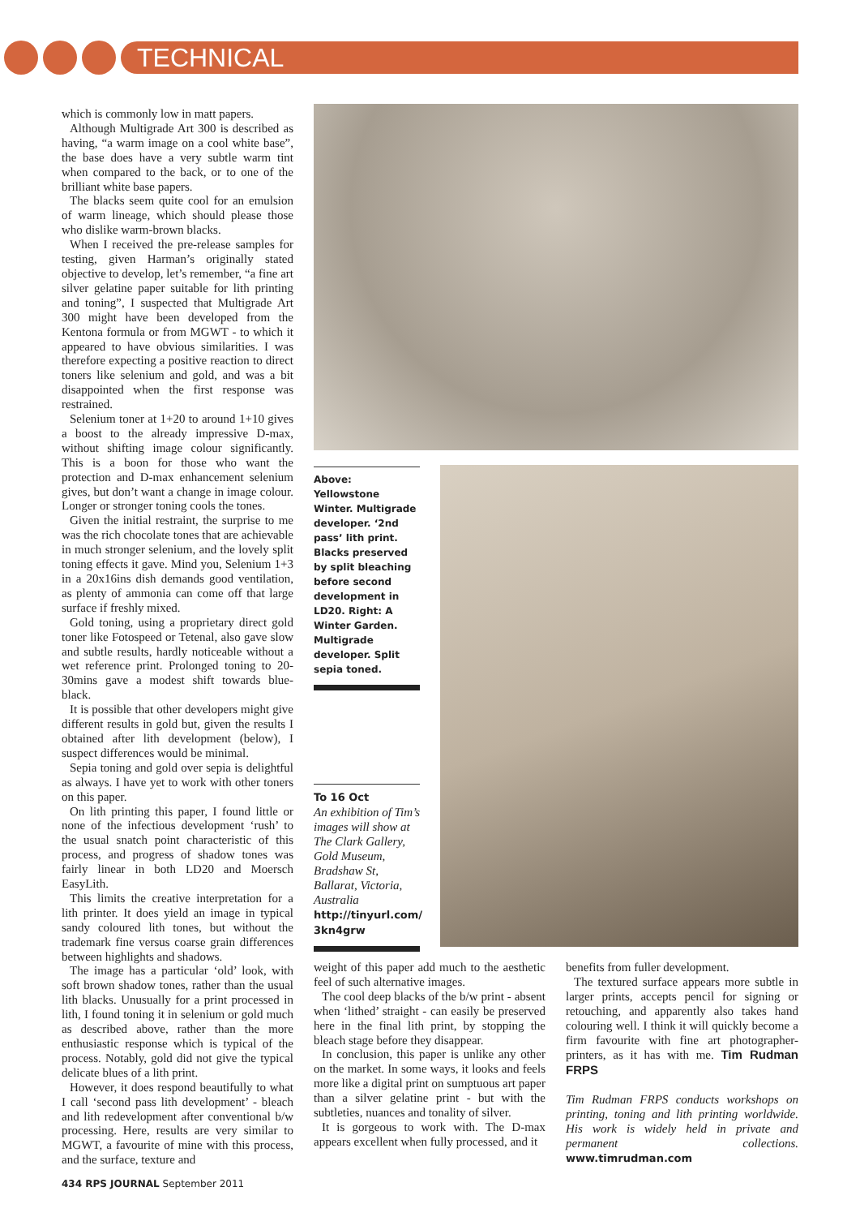TECHNICAL
which is commonly low in matt papers.
Although Multigrade Art 300 is described as having, “a warm image on a cool white base”, the base does have a very subtle warm tint when compared to the back, or to one of the brilliant white base papers.
The blacks seem quite cool for an emulsion of warm lineage, which should please those who dislike warm-brown blacks.
When I received the pre-release samples for testing, given Harman’s originally stated objective to develop, let’s remember, “a fine art silver gelatine paper suitable for lith printing and toning”, I suspected that Multigrade Art 300 might have been developed from the Kentona formula or from MGWT - to which it appeared to have obvious similarities. I was therefore expecting a positive reaction to direct toners like selenium and gold, and was a bit disappointed when the first response was restrained.
Selenium toner at 1+20 to around 1+10 gives a boost to the already impressive D-max, without shifting image colour significantly. This is a boon for those who want the protection and D-max enhancement selenium gives, but don’t want a change in image colour. Longer or stronger toning cools the tones.
Given the initial restraint, the surprise to me was the rich chocolate tones that are achievable in much stronger selenium, and the lovely split toning effects it gave. Mind you, Selenium 1+3 in a 20x16ins dish demands good ventilation, as plenty of ammonia can come off that large surface if freshly mixed.
Gold toning, using a proprietary direct gold toner like Fotospeed or Tetenal, also gave slow and subtle results, hardly noticeable without a wet reference print. Prolonged toning to 20-30mins gave a modest shift towards blue-black.
It is possible that other developers might give different results in gold but, given the results I obtained after lith development (below), I suspect differences would be minimal.
Sepia toning and gold over sepia is delightful as always. I have yet to work with other toners on this paper.
On lith printing this paper, I found little or none of the infectious development ‘rush’ to the usual snatch point characteristic of this process, and progress of shadow tones was fairly linear in both LD20 and Moersch EasyLith.
This limits the creative interpretation for a lith printer. It does yield an image in typical sandy coloured lith tones, but without the trademark fine versus coarse grain differences between highlights and shadows.
The image has a particular ‘old’ look, with soft brown shadow tones, rather than the usual lith blacks. Unusually for a print processed in lith, I found toning it in selenium or gold much as described above, rather than the more enthusiastic response which is typical of the process. Notably, gold did not give the typical delicate blues of a lith print.
However, it does respond beautifully to what I call ‘second pass lith development’ - bleach and lith redevelopment after conventional b/w processing. Here, results are very similar to MGWT, a favourite of mine with this process, and the surface, texture and
Above: Yellowstone Winter. Multigrade developer. ‘2nd pass’ lith print. Blacks preserved by split bleaching before second development in LD20. Right: A Winter Garden. Multigrade developer. Split sepia toned.
To 16 Oct
An exhibition of Tim’s images will show at The Clark Gallery, Gold Museum, Bradshaw St, Ballarat, Victoria, Australia
http://tinyurl.com/ 3kn4grw
weight of this paper add much to the aesthetic feel of such alternative images.
The cool deep blacks of the b/w print - absent when ‘lithed’ straight - can easily be preserved here in the final lith print, by stopping the bleach stage before they disappear.
In conclusion, this paper is unlike any other on the market. In some ways, it looks and feels more like a digital print on sumptuous art paper than a silver gelatine print - but with the subtleties, nuances and tonality of silver.
It is gorgeous to work with. The D-max appears excellent when fully processed, and it
benefits from fuller development.
The textured surface appears more subtle in larger prints, accepts pencil for signing or retouching, and apparently also takes hand colouring well. I think it will quickly become a firm favourite with fine art photographer-printers, as it has with me. Tim Rudman FRPS
Tim Rudman FRPS conducts workshops on printing, toning and lith printing worldwide. His work is widely held in private and permanent collections. www.timrudman.com
434 RPS JOURNAL September 2011